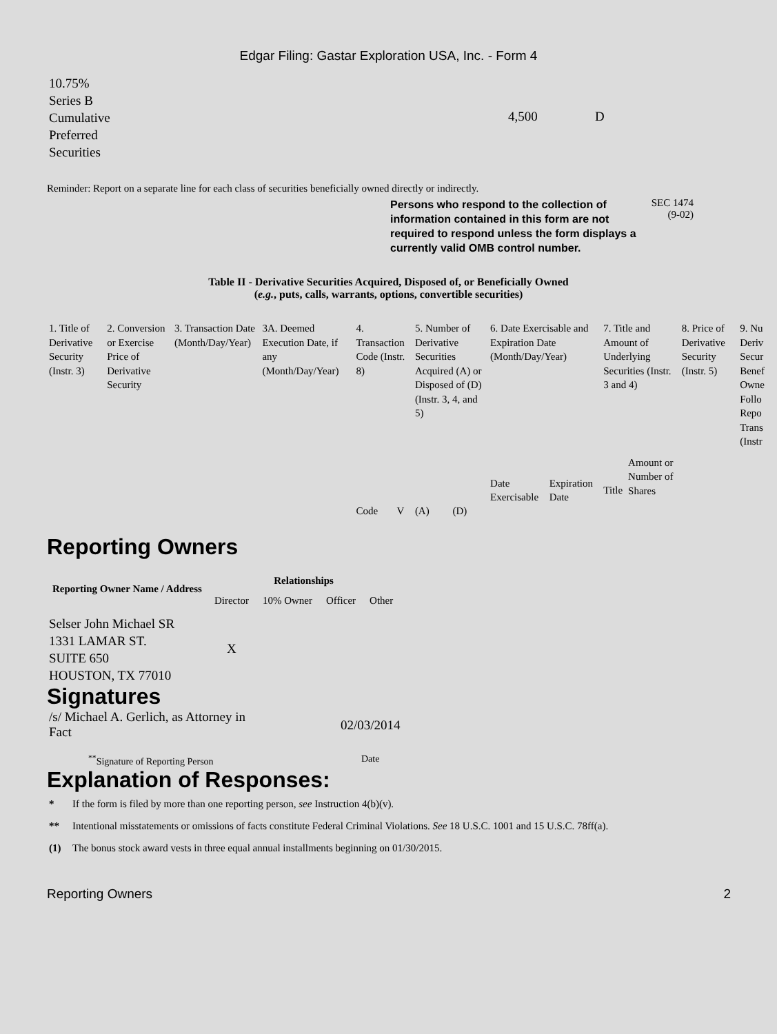Edgar Filing: Gastar Exploration USA, Inc. - Form 4
| 10.75% Series B Cumulative Preferred Securities | 4,500 | D |
Reminder: Report on a separate line for each class of securities beneficially owned directly or indirectly.
Persons who respond to the collection of information contained in this form are not required to respond unless the form displays a currently valid OMB control number.
SEC 1474
(9-02)
Table II - Derivative Securities Acquired, Disposed of, or Beneficially Owned
(e.g., puts, calls, warrants, options, convertible securities)
| 1. Title of Derivative Security (Instr. 3) | 2. Conversion or Exercise Price of Derivative Security | 3. Transaction Date (Month/Day/Year) | 3A. Deemed Execution Date, if any (Month/Day/Year) | 4. Transaction Code (Instr. 8) | | 5. Number of Derivative Securities Acquired (A) or Disposed of (D) (Instr. 3, 4, and 5) | | 6. Date Exercisable and Expiration Date (Month/Day/Year) | | 7. Title and Amount of Underlying Securities (Instr. 3 and 4) | | 8. Price of Derivative Security (Instr. 5) | 9. Nu Deriv Secur Benef Owne Follo Repo Trans (Instr |
| --- | --- | --- | --- | --- | --- | --- | --- | --- | --- | --- | --- | --- | --- |
| | | | | Code | V | (A) | (D) | Date Exercisable | Expiration Date | Title | Amount or Number of Shares | | |
Reporting Owners
| Reporting Owner Name / Address | Relationships | | | |
| --- | --- | --- | --- | --- |
| | Director | 10% Owner | Officer | Other |
| Selser John Michael SR 1331 LAMAR ST. SUITE 650 HOUSTON, TX 77010 | X | | | |
Signatures
| /s/ Michael A. Gerlich, as Attorney in Fact | 02/03/2014 |
| <sup>**</sup> Signature of Reporting Person | Date |
Explanation of Responses:
| * | If the form is filed by more than one reporting person, see Instruction 4(b)(v). |
| ** | Intentional misstatements or omissions of facts constitute Federal Criminal Violations. See 18 U.S.C. 1001 and 15 U.S.C. 78ff(a). |
| (1) | The bonus stock award vests in three equal annual installments beginning on 01/30/2015. |
Reporting Owners 2